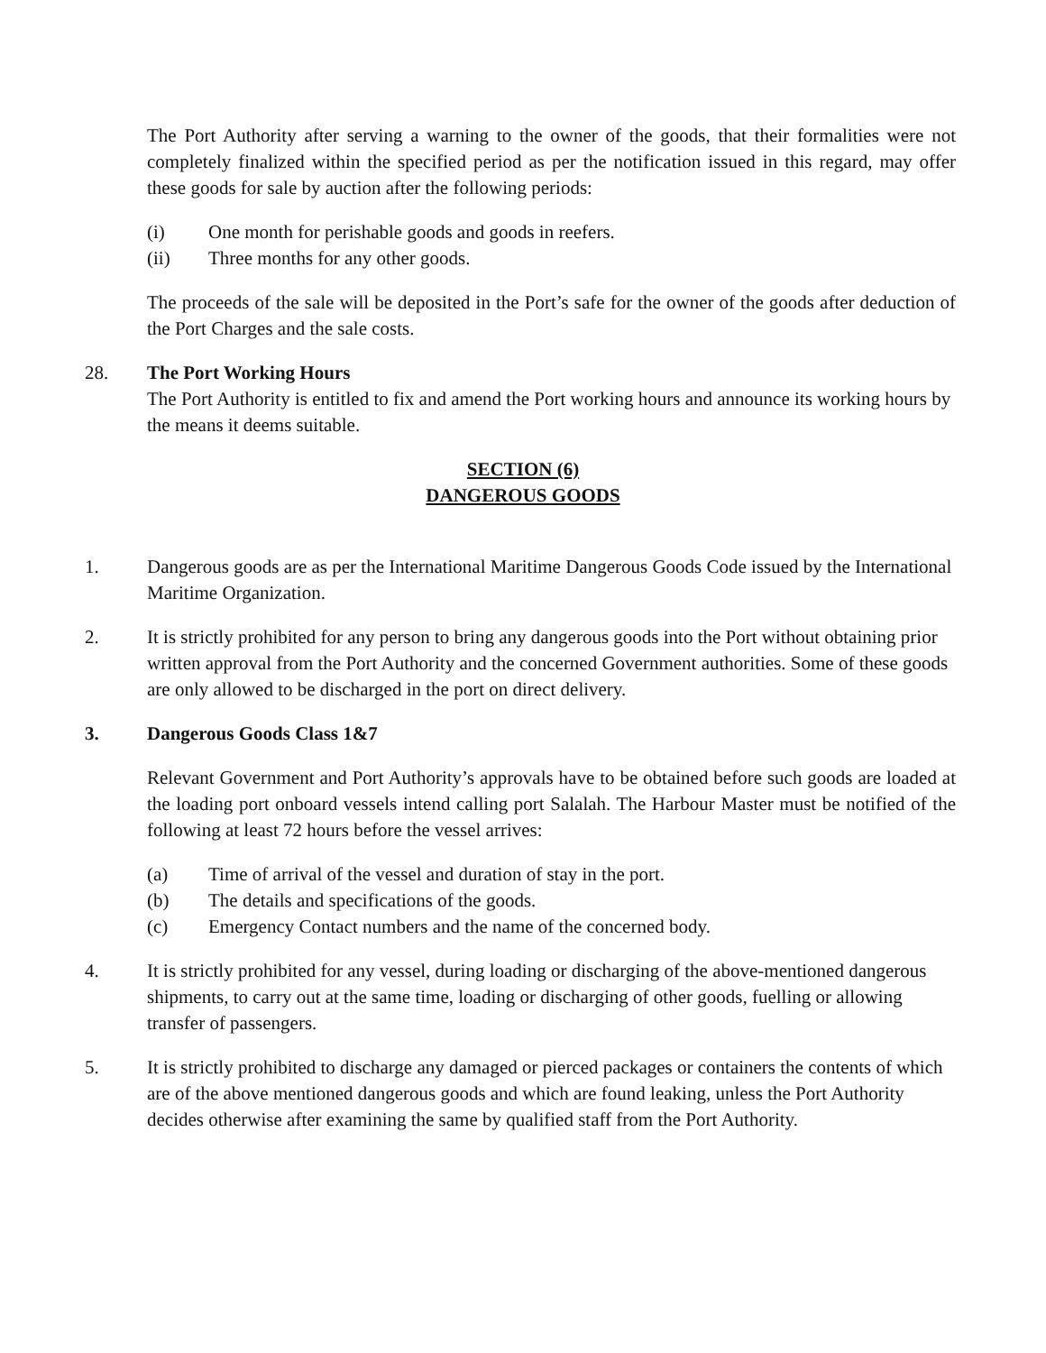The Port Authority after serving a warning to the owner of the goods, that their formalities were not completely finalized within the specified period as per the notification issued in this regard, may offer these goods for sale by auction after the following periods:
(i) One month for perishable goods and goods in reefers.
(ii) Three months for any other goods.
The proceeds of the sale will be deposited in the Port’s safe for the owner of the goods after deduction of the Port Charges and the sale costs.
28. The Port Working Hours
The Port Authority is entitled to fix and amend the Port working hours and announce its working hours by the means it deems suitable.
SECTION (6)
DANGEROUS GOODS
1. Dangerous goods are as per the International Maritime Dangerous Goods Code issued by the International Maritime Organization.
2. It is strictly prohibited for any person to bring any dangerous goods into the Port without obtaining prior written approval from the Port Authority and the concerned Government authorities. Some of these goods are only allowed to be discharged in the port on direct delivery.
3. Dangerous Goods Class 1&7
Relevant Government and Port Authority’s approvals have to be obtained before such goods are loaded at the loading port onboard vessels intend calling port Salalah. The Harbour Master must be notified of the following at least 72 hours before the vessel arrives:
(a) Time of arrival of the vessel and duration of stay in the port.
(b) The details and specifications of the goods.
(c) Emergency Contact numbers and the name of the concerned body.
4. It is strictly prohibited for any vessel, during loading or discharging of the above-mentioned dangerous shipments, to carry out at the same time, loading or discharging of other goods, fuelling or allowing transfer of passengers.
5. It is strictly prohibited to discharge any damaged or pierced packages or containers the contents of which are of the above mentioned dangerous goods and which are found leaking, unless the Port Authority decides otherwise after examining the same by qualified staff from the Port Authority.